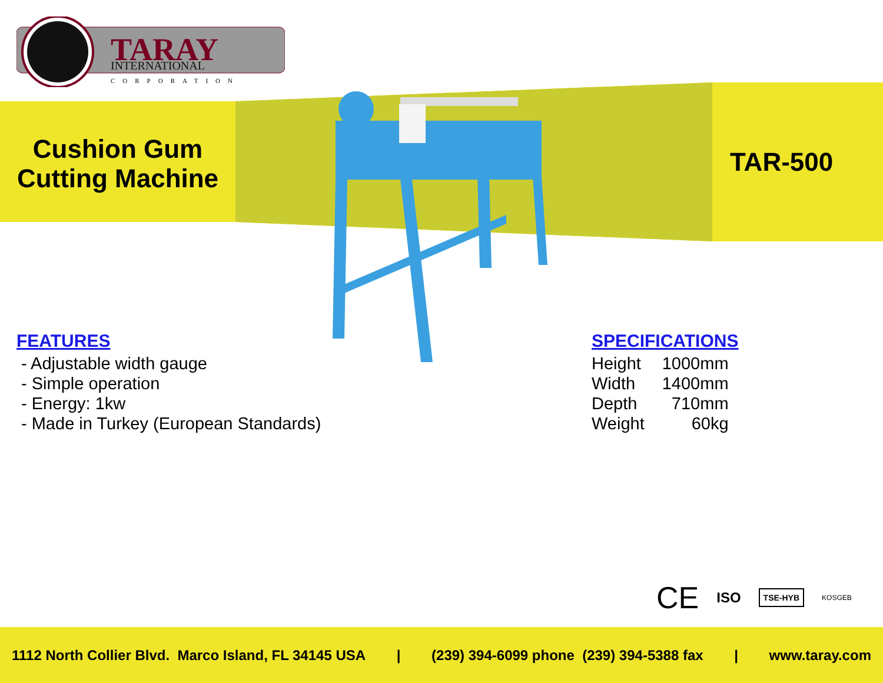TARAY
INTERNATIONAL
CORPORATION
Cushion Gum Cutting Machine
TAR-500
FEATURES
- Adjustable width gauge
- Simple operation
- Energy: 1kw
- Made in Turkey (European Standards)
SPECIFICATIONS
| Height | 1000mm |
| Width | 1400mm |
| Depth | 710mm |
| Weight | 60kg |
CE ISO TSE-HYB KOSGEB
1112 North Collier Blvd. Marco Island, FL 34145 USA | (239) 394-6099 phone (239) 394-5388 fax | www.taray.com